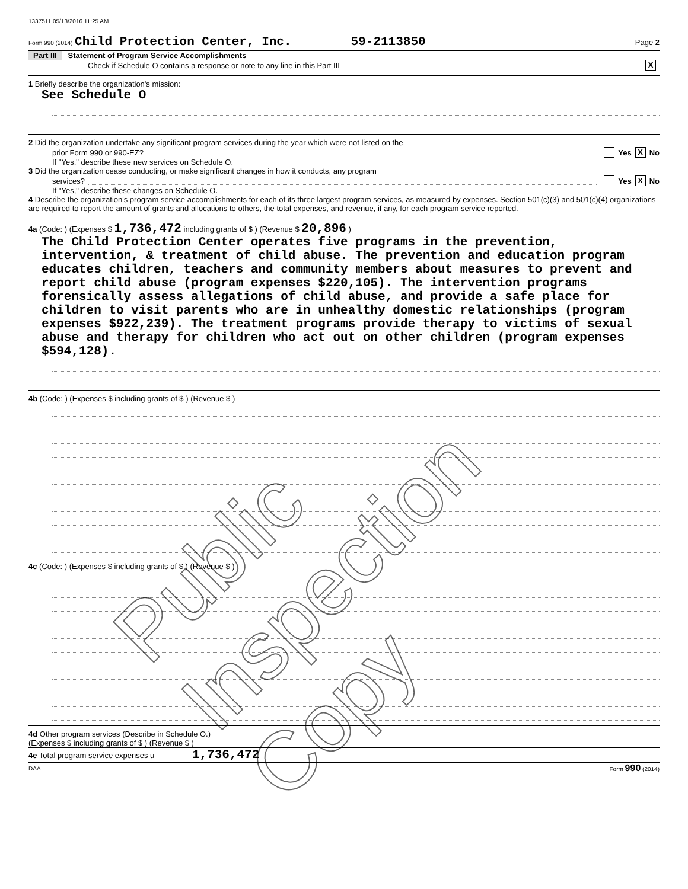1337511 05/13/2016 11:25 AM
Form 990 (2014) Child Protection Center, Inc. 59-2113850 Page 2
Part III Statement of Program Service Accomplishments
Check if Schedule O contains a response or note to any line in this Part III X
1 Briefly describe the organization's mission:
See Schedule O
2 Did the organization undertake any significant program services during the year which were not listed on the
prior Form 990 or 990-EZ? Yes X No
If "Yes," describe these new services on Schedule O.
3 Did the organization cease conducting, or make significant changes in how it conducts, any program
services? Yes X No
If "Yes," describe these changes on Schedule O.
4 Describe the organization's program service accomplishments for each of its three largest program services, as measured by expenses. Section 501(c)(3) and 501(c)(4) organizations are required to report the amount of grants and allocations to others, the total expenses, and revenue, if any, for each program service reported.
4a (Code: ) (Expenses $ 1,736,472 including grants of $ ) (Revenue $ 20,896 )
The Child Protection Center operates five programs in the prevention, intervention, & treatment of child abuse. The prevention and education program educates children, teachers and community members about measures to prevent and report child abuse (program expenses $220,105). The intervention programs forensically assess allegations of child abuse, and provide a safe place for children to visit parents who are in unhealthy domestic relationships (program expenses $922,239). The treatment programs provide therapy to victims of sexual abuse and therapy for children who act out on other children (program expenses $594,128).
4b (Code: ) (Expenses $ including grants of $ ) (Revenue $ )
4c (Code: ) (Expenses $ including grants of $ ) (Revenue $ )
4d Other program services (Describe in Schedule O.)
(Expenses $ including grants of $ ) (Revenue $ )
4e Total program service expenses u 1,736,472
DAA Form 990 (2014)
Public Inspection Copy